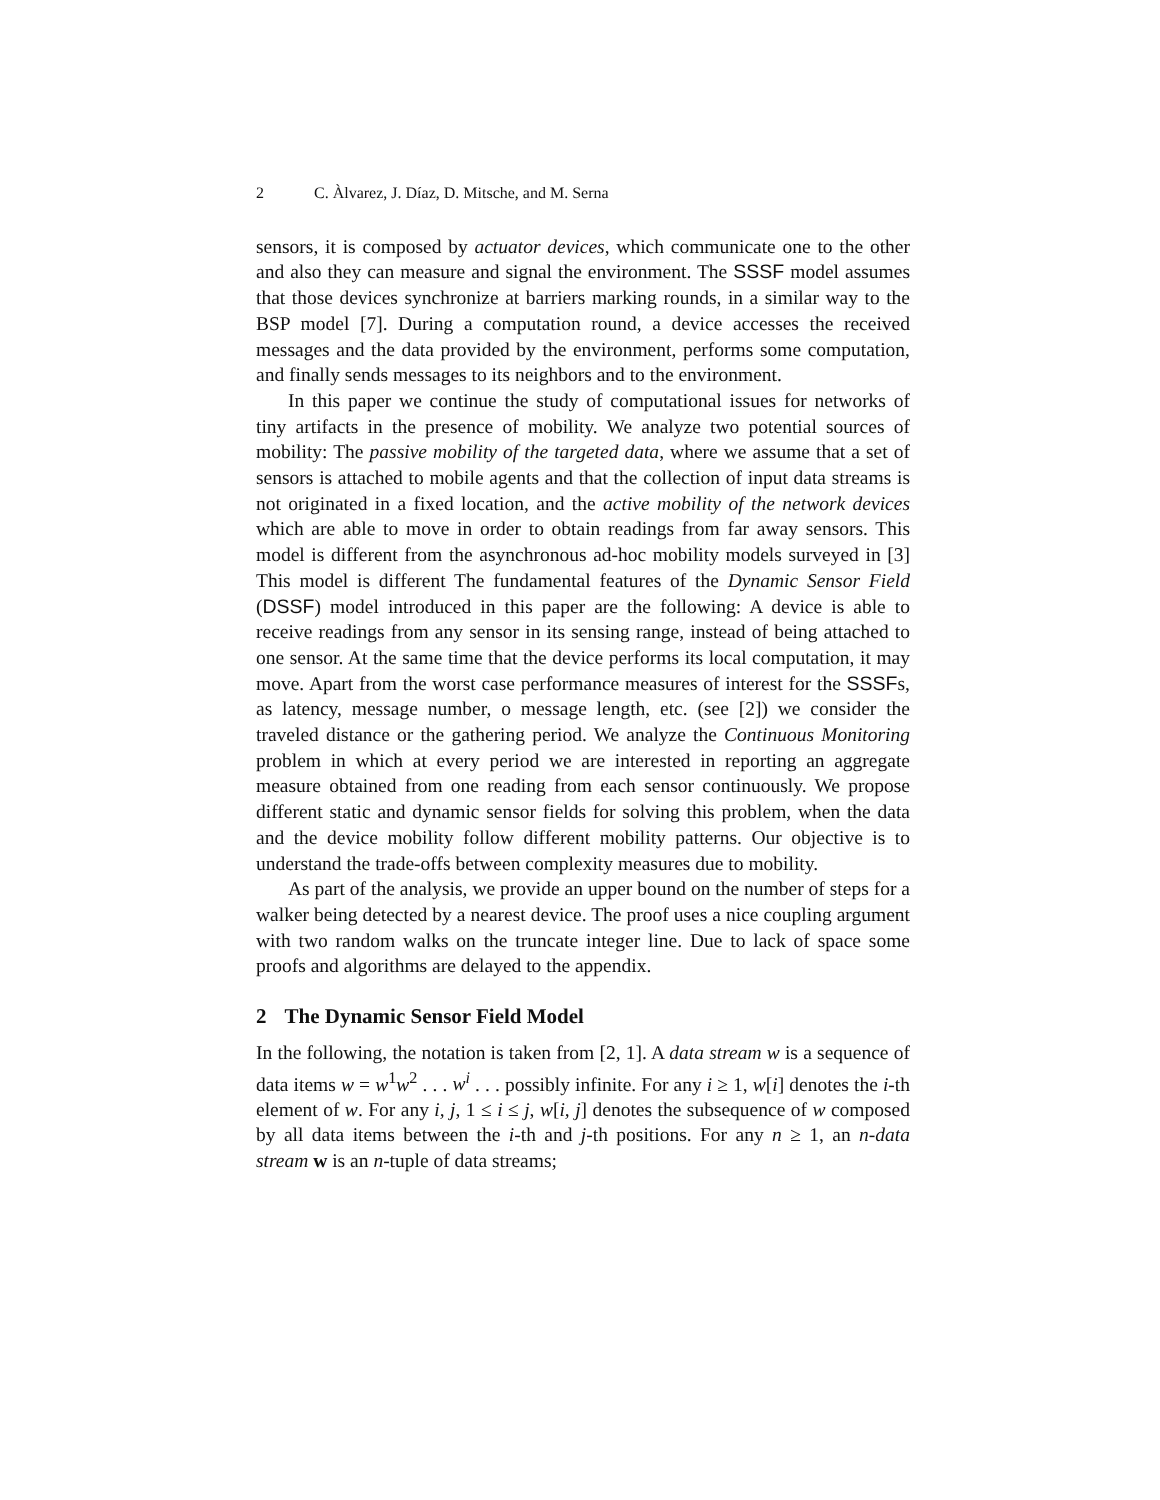2 C. Àlvarez, J. Díaz, D. Mitsche, and M. Serna
sensors, it is composed by actuator devices, which communicate one to the other and also they can measure and signal the environment. The SSSF model assumes that those devices synchronize at barriers marking rounds, in a similar way to the BSP model [7]. During a computation round, a device accesses the received messages and the data provided by the environment, performs some computation, and finally sends messages to its neighbors and to the environment.
In this paper we continue the study of computational issues for networks of tiny artifacts in the presence of mobility. We analyze two potential sources of mobility: The passive mobility of the targeted data, where we assume that a set of sensors is attached to mobile agents and that the collection of input data streams is not originated in a fixed location, and the active mobility of the network devices which are able to move in order to obtain readings from far away sensors. This model is different from the asynchronous ad-hoc mobility models surveyed in [3] This model is different The fundamental features of the Dynamic Sensor Field (DSSF) model introduced in this paper are the following: A device is able to receive readings from any sensor in its sensing range, instead of being attached to one sensor. At the same time that the device performs its local computation, it may move. Apart from the worst case performance measures of interest for the SSSFs, as latency, message number, o message length, etc. (see [2]) we consider the traveled distance or the gathering period. We analyze the Continuous Monitoring problem in which at every period we are interested in reporting an aggregate measure obtained from one reading from each sensor continuously. We propose different static and dynamic sensor fields for solving this problem, when the data and the device mobility follow different mobility patterns. Our objective is to understand the trade-offs between complexity measures due to mobility.
As part of the analysis, we provide an upper bound on the number of steps for a walker being detected by a nearest device. The proof uses a nice coupling argument with two random walks on the truncate integer line. Due to lack of space some proofs and algorithms are delayed to the appendix.
2 The Dynamic Sensor Field Model
In the following, the notation is taken from [2, 1]. A data stream w is a sequence of data items w = w<sup>1</sup>w<sup>2</sup> . . . w<sup>i</sup> . . . possibly infinite. For any i ≥ 1, w[i] denotes the i-th element of w. For any i, j, 1 ≤ i ≤ j, w[i, j] denotes the subsequence of w composed by all data items between the i-th and j-th positions. For any n ≥ 1, an n-data stream w is an n-tuple of data streams;